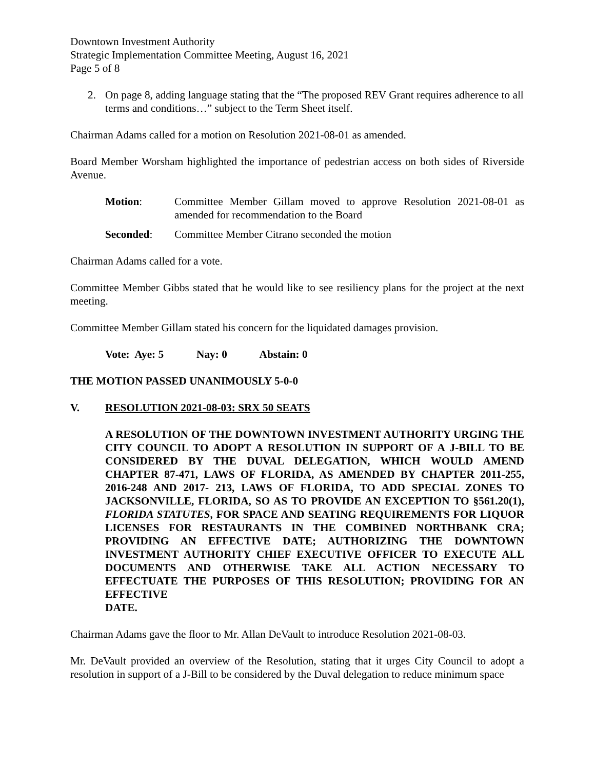Downtown Investment Authority
Strategic Implementation Committee Meeting, August 16, 2021
Page 5 of 8
2. On page 8, adding language stating that the “The proposed REV Grant requires adherence to all terms and conditions…” subject to the Term Sheet itself.
Chairman Adams called for a motion on Resolution 2021-08-01 as amended.
Board Member Worsham highlighted the importance of pedestrian access on both sides of Riverside Avenue.
Motion: Committee Member Gillam moved to approve Resolution 2021-08-01 as amended for recommendation to the Board
Seconded: Committee Member Citrano seconded the motion
Chairman Adams called for a vote.
Committee Member Gibbs stated that he would like to see resiliency plans for the project at the next meeting.
Committee Member Gillam stated his concern for the liquidated damages provision.
Vote: Aye: 5 Nay: 0 Abstain: 0
THE MOTION PASSED UNANIMOUSLY 5-0-0
V. RESOLUTION 2021-08-03: SRX 50 SEATS
A RESOLUTION OF THE DOWNTOWN INVESTMENT AUTHORITY URGING THE CITY COUNCIL TO ADOPT A RESOLUTION IN SUPPORT OF A J-BILL TO BE CONSIDERED BY THE DUVAL DELEGATION, WHICH WOULD AMEND CHAPTER 87-471, LAWS OF FLORIDA, AS AMENDED BY CHAPTER 2011-255, 2016-248 AND 2017- 213, LAWS OF FLORIDA, TO ADD SPECIAL ZONES TO JACKSONVILLE, FLORIDA, SO AS TO PROVIDE AN EXCEPTION TO §561.20(1), FLORIDA STATUTES, FOR SPACE AND SEATING REQUIREMENTS FOR LIQUOR LICENSES FOR RESTAURANTS IN THE COMBINED NORTHBANK CRA; PROVIDING AN EFFECTIVE DATE; AUTHORIZING THE DOWNTOWN INVESTMENT AUTHORITY CHIEF EXECUTIVE OFFICER TO EXECUTE ALL DOCUMENTS AND OTHERWISE TAKE ALL ACTION NECESSARY TO EFFECTUATE THE PURPOSES OF THIS RESOLUTION; PROVIDING FOR AN EFFECTIVE
DATE.
Chairman Adams gave the floor to Mr. Allan DeVault to introduce Resolution 2021-08-03.
Mr. DeVault provided an overview of the Resolution, stating that it urges City Council to adopt a resolution in support of a J-Bill to be considered by the Duval delegation to reduce minimum space